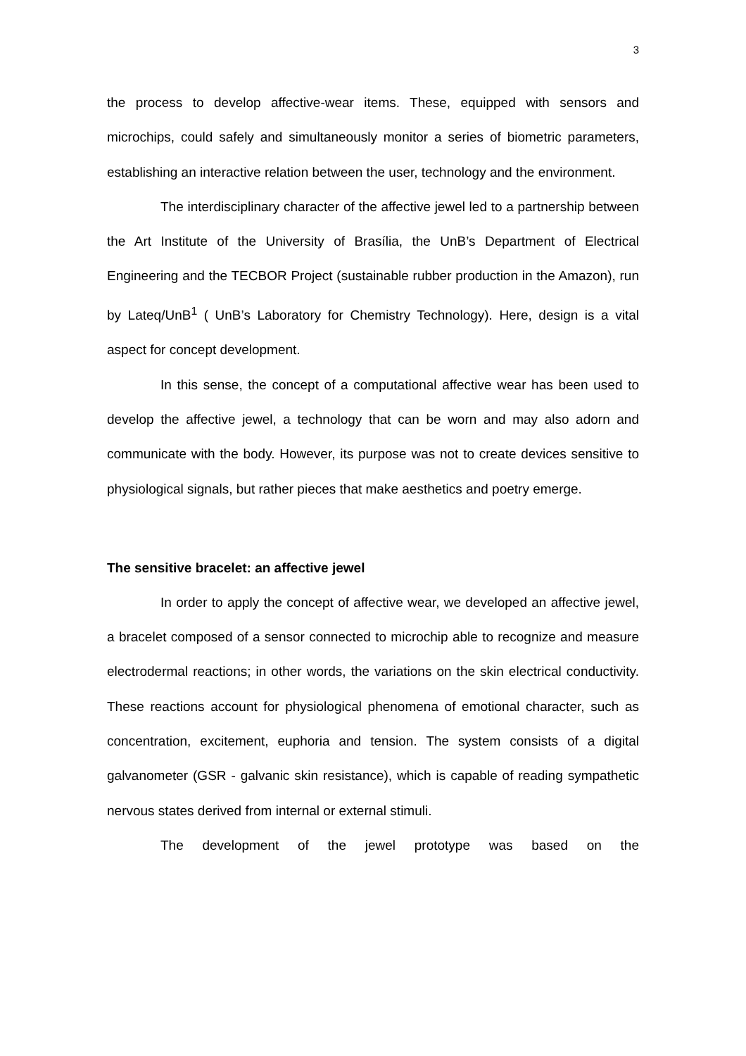3
the process to develop affective-wear items. These, equipped with sensors and microchips, could safely and simultaneously monitor a series of biometric parameters, establishing an interactive relation between the user, technology and the environment.
The interdisciplinary character of the affective jewel led to a partnership between the Art Institute of the University of Brasília, the UnB’s Department of Electrical Engineering and the TECBOR Project (sustainable rubber production in the Amazon), run by Lateq/UnB<sup>1</sup> ( UnB’s Laboratory for Chemistry Technology). Here, design is a vital aspect for concept development.
In this sense, the concept of a computational affective wear has been used to develop the affective jewel, a technology that can be worn and may also adorn and communicate with the body. However, its purpose was not to create devices sensitive to physiological signals, but rather pieces that make aesthetics and poetry emerge.
The sensitive bracelet: an affective jewel
In order to apply the concept of affective wear, we developed an affective jewel, a bracelet composed of a sensor connected to microchip able to recognize and measure electrodermal reactions; in other words, the variations on the skin electrical conductivity. These reactions account for physiological phenomena of emotional character, such as concentration, excitement, euphoria and tension. The system consists of a digital galvanometer (GSR - galvanic skin resistance), which is capable of reading sympathetic nervous states derived from internal or external stimuli.
The development of the jewel prototype was based on the